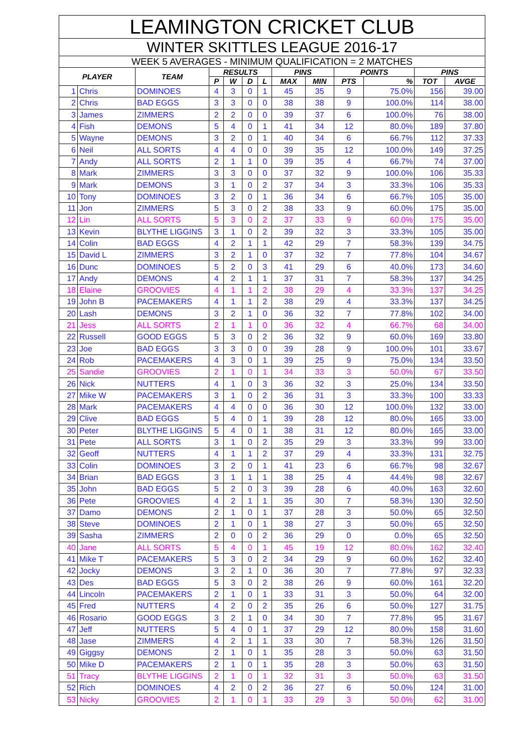| LEAMINGTON CRICKET CLUB | | | | | | | | | | | | |
| --- | --- | --- | --- | --- | --- | --- | --- | --- | --- | --- | --- | --- |
| WINTER SKITTLES LEAGUE 2016-17 | | | | | | | | | | | | |
| WEEK 5 AVERAGES - MINIMUM QUALIFICATION = 2 MATCHES | | | | | | | | | | | | |
| PLAYER | | TEAM | RESULTS | | | | PINS | | POINTS | | PINS | |
| | | | P | W | D | L | MAX | MIN | PTS | % | TOT | AVGE |
| 1 | Chris | DOMINOES | 4 | 3 | 0 | 1 | 45 | 35 | 9 | 75.0% | 156 | 39.00 |
| 2 | Chris | BAD EGGS | 3 | 3 | 0 | 0 | 38 | 38 | 9 | 100.0% | 114 | 38.00 |
| 3 | James | ZIMMERS | 2 | 2 | 0 | 0 | 39 | 37 | 6 | 100.0% | 76 | 38.00 |
| 4 | Fish | DEMONS | 5 | 4 | 0 | 1 | 41 | 34 | 12 | 80.0% | 189 | 37.80 |
| 5 | Wayne | DEMONS | 3 | 2 | 0 | 1 | 40 | 34 | 6 | 66.7% | 112 | 37.33 |
| 6 | Neil | ALL SORTS | 4 | 4 | 0 | 0 | 39 | 35 | 12 | 100.0% | 149 | 37.25 |
| 7 | Andy | ALL SORTS | 2 | 1 | 1 | 0 | 39 | 35 | 4 | 66.7% | 74 | 37.00 |
| 8 | Mark | ZIMMERS | 3 | 3 | 0 | 0 | 37 | 32 | 9 | 100.0% | 106 | 35.33 |
| 9 | Mark | DEMONS | 3 | 1 | 0 | 2 | 37 | 34 | 3 | 33.3% | 106 | 35.33 |
| 10 | Tony | DOMINOES | 3 | 2 | 0 | 1 | 36 | 34 | 6 | 66.7% | 105 | 35.00 |
| 11 | Jon | ZIMMERS | 5 | 3 | 0 | 2 | 38 | 33 | 9 | 60.0% | 175 | 35.00 |
| 12 | Lin | ALL SORTS | 5 | 3 | 0 | 2 | 37 | 33 | 9 | 60.0% | 175 | 35.00 |
| 13 | Kevin | BLYTHE LIGGINS | 3 | 1 | 0 | 2 | 39 | 32 | 3 | 33.3% | 105 | 35.00 |
| 14 | Colin | BAD EGGS | 4 | 2 | 1 | 1 | 42 | 29 | 7 | 58.3% | 139 | 34.75 |
| 15 | David L | ZIMMERS | 3 | 2 | 1 | 0 | 37 | 32 | 7 | 77.8% | 104 | 34.67 |
| 16 | Dunc | DOMINOES | 5 | 2 | 0 | 3 | 41 | 29 | 6 | 40.0% | 173 | 34.60 |
| 17 | Andy | DEMONS | 4 | 2 | 1 | 1 | 37 | 31 | 7 | 58.3% | 137 | 34.25 |
| 18 | Elaine | GROOVIES | 4 | 1 | 1 | 2 | 38 | 29 | 4 | 33.3% | 137 | 34.25 |
| 19 | John B | PACEMAKERS | 4 | 1 | 1 | 2 | 38 | 29 | 4 | 33.3% | 137 | 34.25 |
| 20 | Lash | DEMONS | 3 | 2 | 1 | 0 | 36 | 32 | 7 | 77.8% | 102 | 34.00 |
| 21 | Jess | ALL SORTS | 2 | 1 | 1 | 0 | 36 | 32 | 4 | 66.7% | 68 | 34.00 |
| 22 | Russell | GOOD EGGS | 5 | 3 | 0 | 2 | 36 | 32 | 9 | 60.0% | 169 | 33.80 |
| 23 | Joe | BAD EGGS | 3 | 3 | 0 | 0 | 39 | 28 | 9 | 100.0% | 101 | 33.67 |
| 24 | Rob | PACEMAKERS | 4 | 3 | 0 | 1 | 39 | 25 | 9 | 75.0% | 134 | 33.50 |
| 25 | Sandie | GROOVIES | 2 | 1 | 0 | 1 | 34 | 33 | 3 | 50.0% | 67 | 33.50 |
| 26 | Nick | NUTTERS | 4 | 1 | 0 | 3 | 36 | 32 | 3 | 25.0% | 134 | 33.50 |
| 27 | Mike W | PACEMAKERS | 3 | 1 | 0 | 2 | 36 | 31 | 3 | 33.3% | 100 | 33.33 |
| 28 | Mark | PACEMAKERS | 4 | 4 | 0 | 0 | 36 | 30 | 12 | 100.0% | 132 | 33.00 |
| 29 | Clive | BAD EGGS | 5 | 4 | 0 | 1 | 39 | 28 | 12 | 80.0% | 165 | 33.00 |
| 30 | Peter | BLYTHE LIGGINS | 5 | 4 | 0 | 1 | 38 | 31 | 12 | 80.0% | 165 | 33.00 |
| 31 | Pete | ALL SORTS | 3 | 1 | 0 | 2 | 35 | 29 | 3 | 33.3% | 99 | 33.00 |
| 32 | Geoff | NUTTERS | 4 | 1 | 1 | 2 | 37 | 29 | 4 | 33.3% | 131 | 32.75 |
| 33 | Colin | DOMINOES | 3 | 2 | 0 | 1 | 41 | 23 | 6 | 66.7% | 98 | 32.67 |
| 34 | Brian | BAD EGGS | 3 | 1 | 1 | 1 | 38 | 25 | 4 | 44.4% | 98 | 32.67 |
| 35 | John | BAD EGGS | 5 | 2 | 0 | 3 | 39 | 28 | 6 | 40.0% | 163 | 32.60 |
| 36 | Pete | GROOVIES | 4 | 2 | 1 | 1 | 35 | 30 | 7 | 58.3% | 130 | 32.50 |
| 37 | Damo | DEMONS | 2 | 1 | 0 | 1 | 37 | 28 | 3 | 50.0% | 65 | 32.50 |
| 38 | Steve | DOMINOES | 2 | 1 | 0 | 1 | 38 | 27 | 3 | 50.0% | 65 | 32.50 |
| 39 | Sasha | ZIMMERS | 2 | 0 | 0 | 2 | 36 | 29 | 0 | 0.0% | 65 | 32.50 |
| 40 | Jane | ALL SORTS | 5 | 4 | 0 | 1 | 45 | 19 | 12 | 80.0% | 162 | 32.40 |
| 41 | Mike T | PACEMAKERS | 5 | 3 | 0 | 2 | 34 | 29 | 9 | 60.0% | 162 | 32.40 |
| 42 | Jocky | DEMONS | 3 | 2 | 1 | 0 | 36 | 30 | 7 | 77.8% | 97 | 32.33 |
| 43 | Des | BAD EGGS | 5 | 3 | 0 | 2 | 38 | 26 | 9 | 60.0% | 161 | 32.20 |
| 44 | Lincoln | PACEMAKERS | 2 | 1 | 0 | 1 | 33 | 31 | 3 | 50.0% | 64 | 32.00 |
| 45 | Fred | NUTTERS | 4 | 2 | 0 | 2 | 35 | 26 | 6 | 50.0% | 127 | 31.75 |
| 46 | Rosario | GOOD EGGS | 3 | 2 | 1 | 0 | 34 | 30 | 7 | 77.8% | 95 | 31.67 |
| 47 | Jeff | NUTTERS | 5 | 4 | 0 | 1 | 37 | 29 | 12 | 80.0% | 158 | 31.60 |
| 48 | Jase | ZIMMERS | 4 | 2 | 1 | 1 | 33 | 30 | 7 | 58.3% | 126 | 31.50 |
| 49 | Giggsy | DEMONS | 2 | 1 | 0 | 1 | 35 | 28 | 3 | 50.0% | 63 | 31.50 |
| 50 | Mike D | PACEMAKERS | 2 | 1 | 0 | 1 | 35 | 28 | 3 | 50.0% | 63 | 31.50 |
| 51 | Tracy | BLYTHE LIGGINS | 2 | 1 | 0 | 1 | 32 | 31 | 3 | 50.0% | 63 | 31.50 |
| 52 | Rich | DOMINOES | 4 | 2 | 0 | 2 | 36 | 27 | 6 | 50.0% | 124 | 31.00 |
| 53 | Nicky | GROOVIES | 2 | 1 | 0 | 1 | 33 | 29 | 3 | 50.0% | 62 | 31.00 |